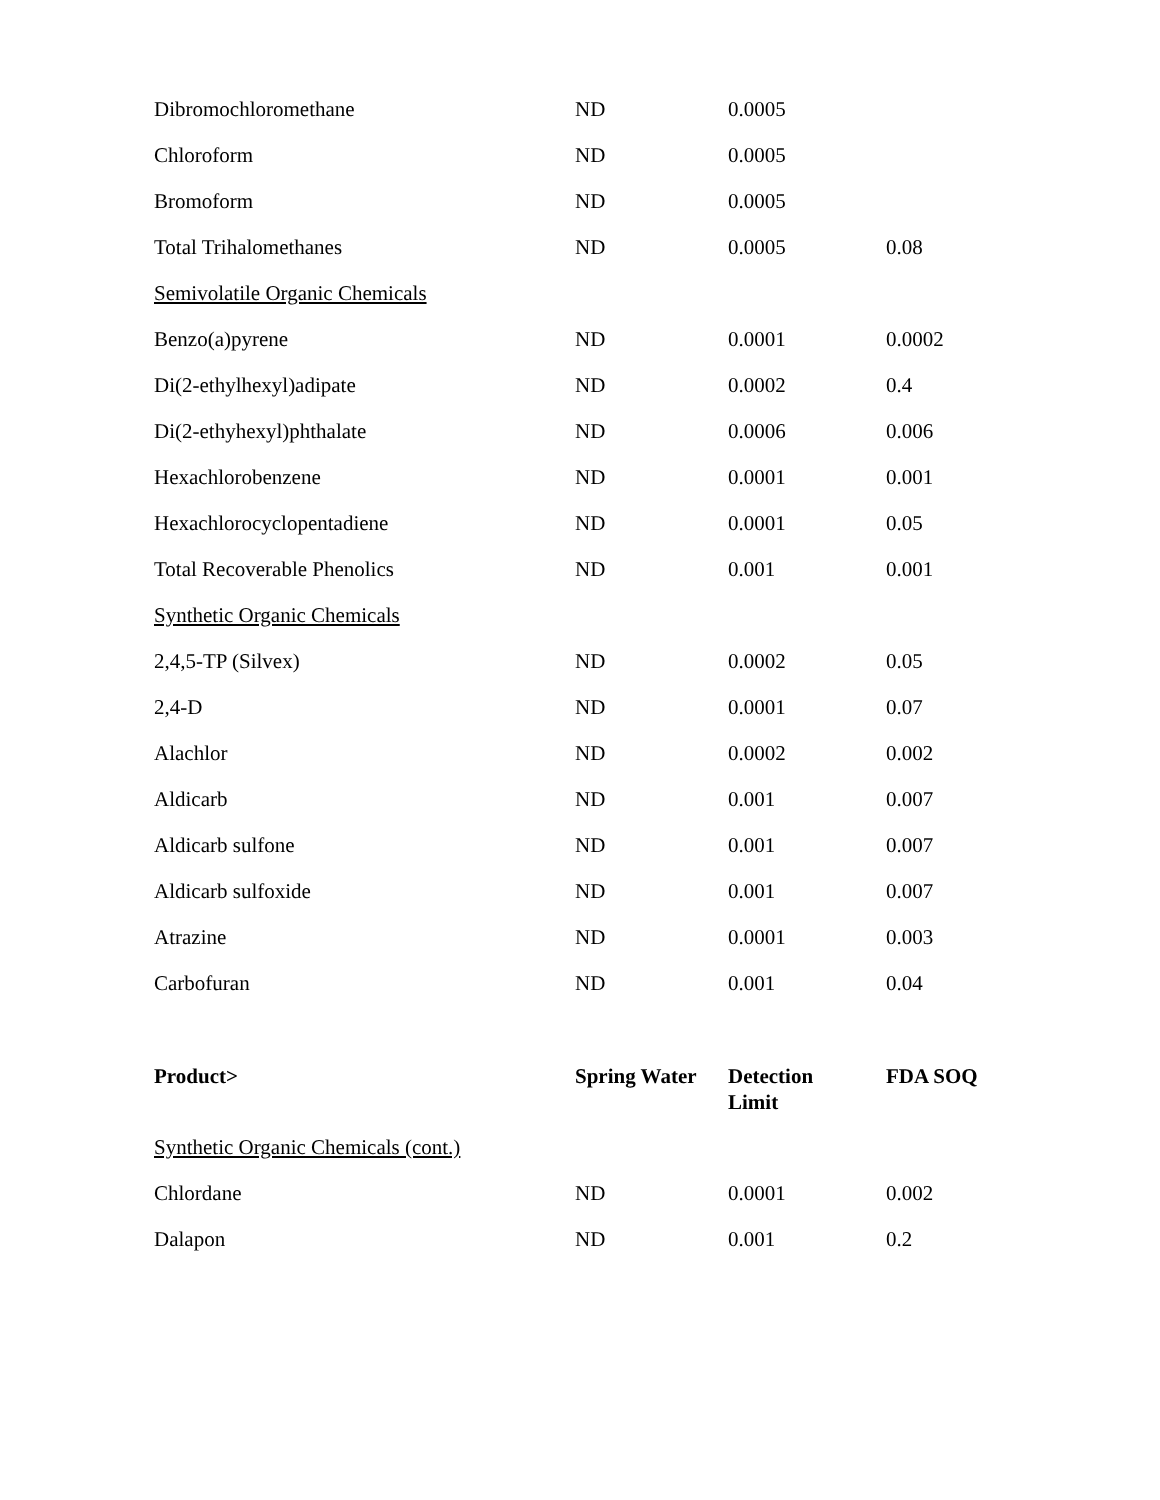| Dibromochloromethane | ND | 0.0005 | |
| Chloroform | ND | 0.0005 | |
| Bromoform | ND | 0.0005 | |
| Total Trihalomethanes | ND | 0.0005 | 0.08 |
| Semivolatile Organic Chemicals | | | |
| Benzo(a)pyrene | ND | 0.0001 | 0.0002 |
| Di(2-ethylhexyl)adipate | ND | 0.0002 | 0.4 |
| Di(2-ethyhexyl)phthalate | ND | 0.0006 | 0.006 |
| Hexachlorobenzene | ND | 0.0001 | 0.001 |
| Hexachlorocyclopentadiene | ND | 0.0001 | 0.05 |
| Total Recoverable Phenolics | ND | 0.001 | 0.001 |
| Synthetic Organic Chemicals | | | |
| 2,4,5-TP (Silvex) | ND | 0.0002 | 0.05 |
| 2,4-D | ND | 0.0001 | 0.07 |
| Alachlor | ND | 0.0002 | 0.002 |
| Aldicarb | ND | 0.001 | 0.007 |
| Aldicarb sulfone | ND | 0.001 | 0.007 |
| Aldicarb sulfoxide | ND | 0.001 | 0.007 |
| Atrazine | ND | 0.0001 | 0.003 |
| Carbofuran | ND | 0.001 | 0.04 |
| Product> | Spring Water | Detection Limit | FDA SOQ |
| Synthetic Organic Chemicals (cont.) | | | |
| Chlordane | ND | 0.0001 | 0.002 |
| Dalapon | ND | 0.001 | 0.2 |